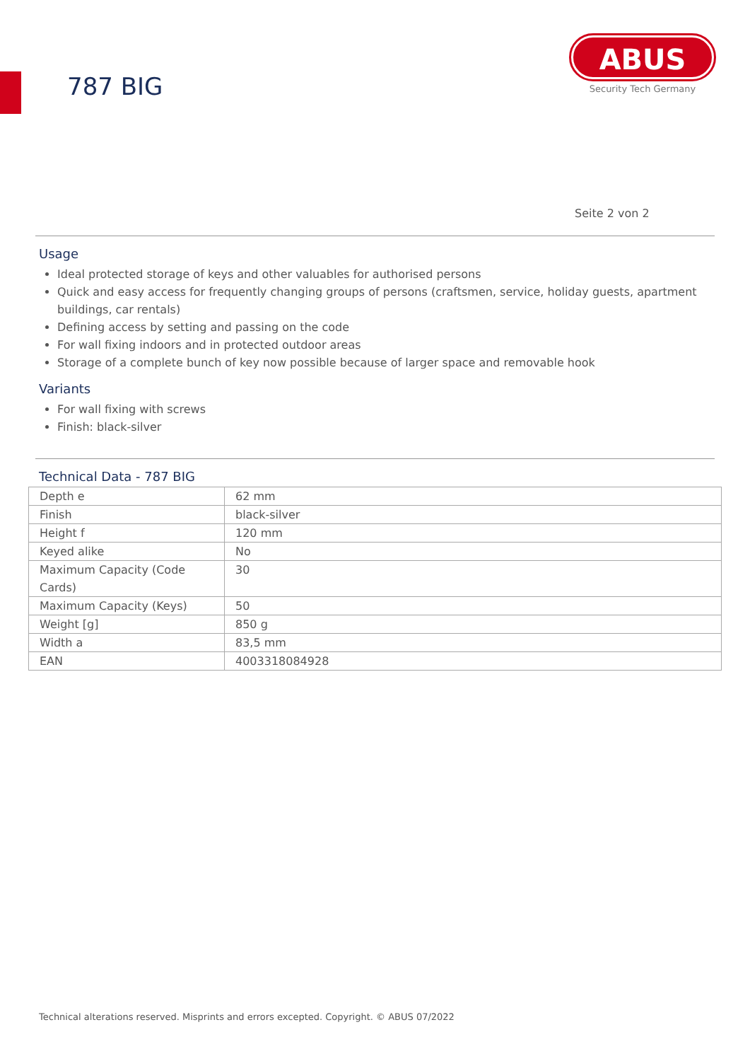787 BIG
ABUS
Security Tech Germany
Seite 2 von 2
Usage
Ideal protected storage of keys and other valuables for authorised persons
Quick and easy access for frequently changing groups of persons (craftsmen, service, holiday guests, apartment buildings, car rentals)
Defining access by setting and passing on the code
For wall fixing indoors and in protected outdoor areas
Storage of a complete bunch of key now possible because of larger space and removable hook
Variants
For wall fixing with screws
Finish: black-silver
Technical Data - 787 BIG
| Depth e | 62 mm |
| Finish | black-silver |
| Height f | 120 mm |
| Keyed alike | No |
| Maximum Capacity (Code Cards) | 30 |
| Maximum Capacity (Keys) | 50 |
| Weight [g] | 850 g |
| Width a | 83,5 mm |
| EAN | 4003318084928 |
Technical alterations reserved. Misprints and errors excepted. Copyright. © ABUS 07/2022